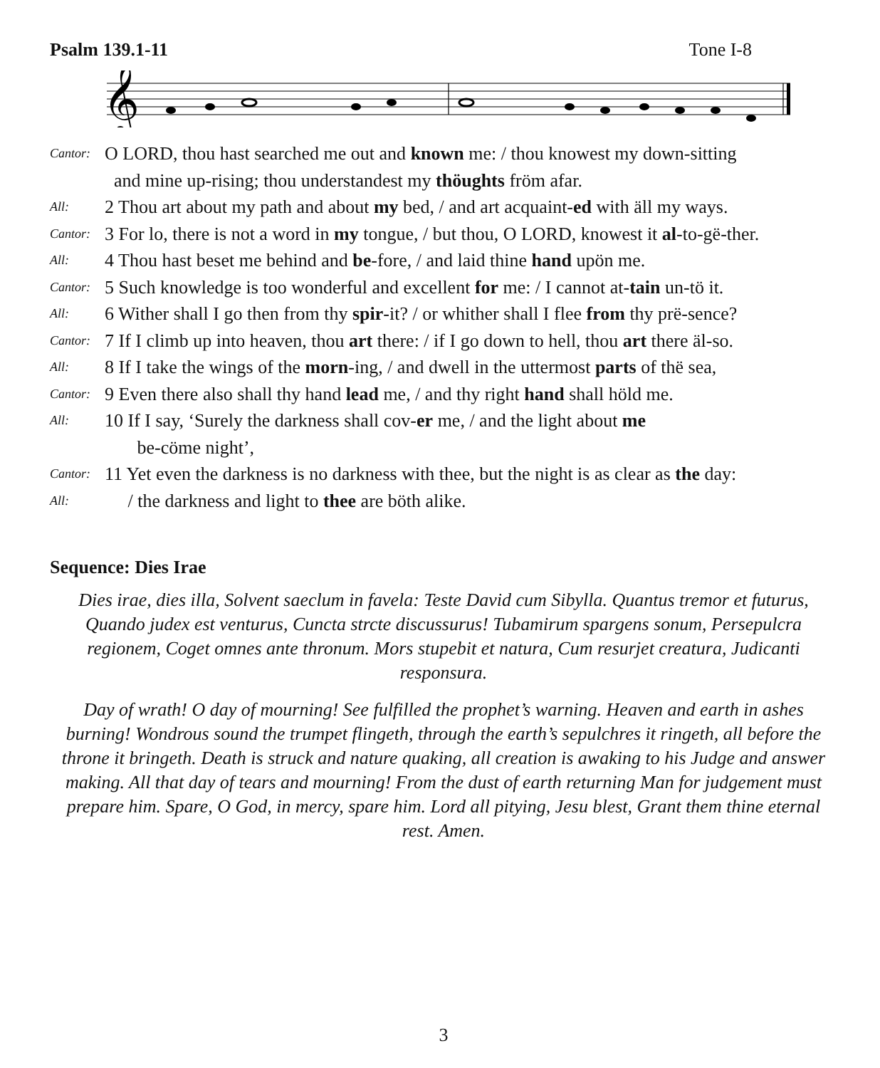Psalm 139.1-11 Tone I-8
𝄞
Cantor: O LORD, thou hast searched me out and known me: / thou knowest my down-sitting
and mine up-rising; thou understandest my thöughts fröm afar.
All: 2 Thou art about my path and about my bed, / and art acquaint-ed with äll my ways.
Cantor: 3 For lo, there is not a word in my tongue, / but thou, O LORD, knowest it al-to-gë-ther.
All: 4 Thou hast beset me behind and be-fore, / and laid thine hand upön me.
Cantor: 5 Such knowledge is too wonderful and excellent for me: / I cannot at-tain un-tö it.
All: 6 Wither shall I go then from thy spir-it? / or whither shall I flee from thy prë-sence?
Cantor: 7 If I climb up into heaven, thou art there: / if I go down to hell, thou art there äl-so.
All: 8 If I take the wings of the morn-ing, / and dwell in the uttermost parts of thë sea,
Cantor: 9 Even there also shall thy hand lead me, / and thy right hand shall höld me.
All: 10 If I say, ‘Surely the darkness shall cov-er me, / and the light about me
be-cöme night’,
Cantor: 11 Yet even the darkness is no darkness with thee, but the night is as clear as the day:
All: / the darkness and light to thee are böth alike.
Sequence: Dies Irae
Dies irae, dies illa, Solvent saeclum in favela: Teste David cum Sibylla. Quantus tremor et futurus, Quando judex est venturus, Cuncta strcte discussurus! Tubamirum spargens sonum, Persepulcra regionem, Coget omnes ante thronum. Mors stupebit et natura, Cum resurjet creatura, Judicanti responsura.
Day of wrath! O day of mourning! See fulfilled the prophet’s warning. Heaven and earth in ashes burning! Wondrous sound the trumpet flingeth, through the earth’s sepulchres it ringeth, all before the throne it bringeth. Death is struck and nature quaking, all creation is awaking to his Judge and answer making. All that day of tears and mourning! From the dust of earth returning Man for judgement must prepare him. Spare, O God, in mercy, spare him. Lord all pitying, Jesu blest, Grant them thine eternal rest. Amen.
3